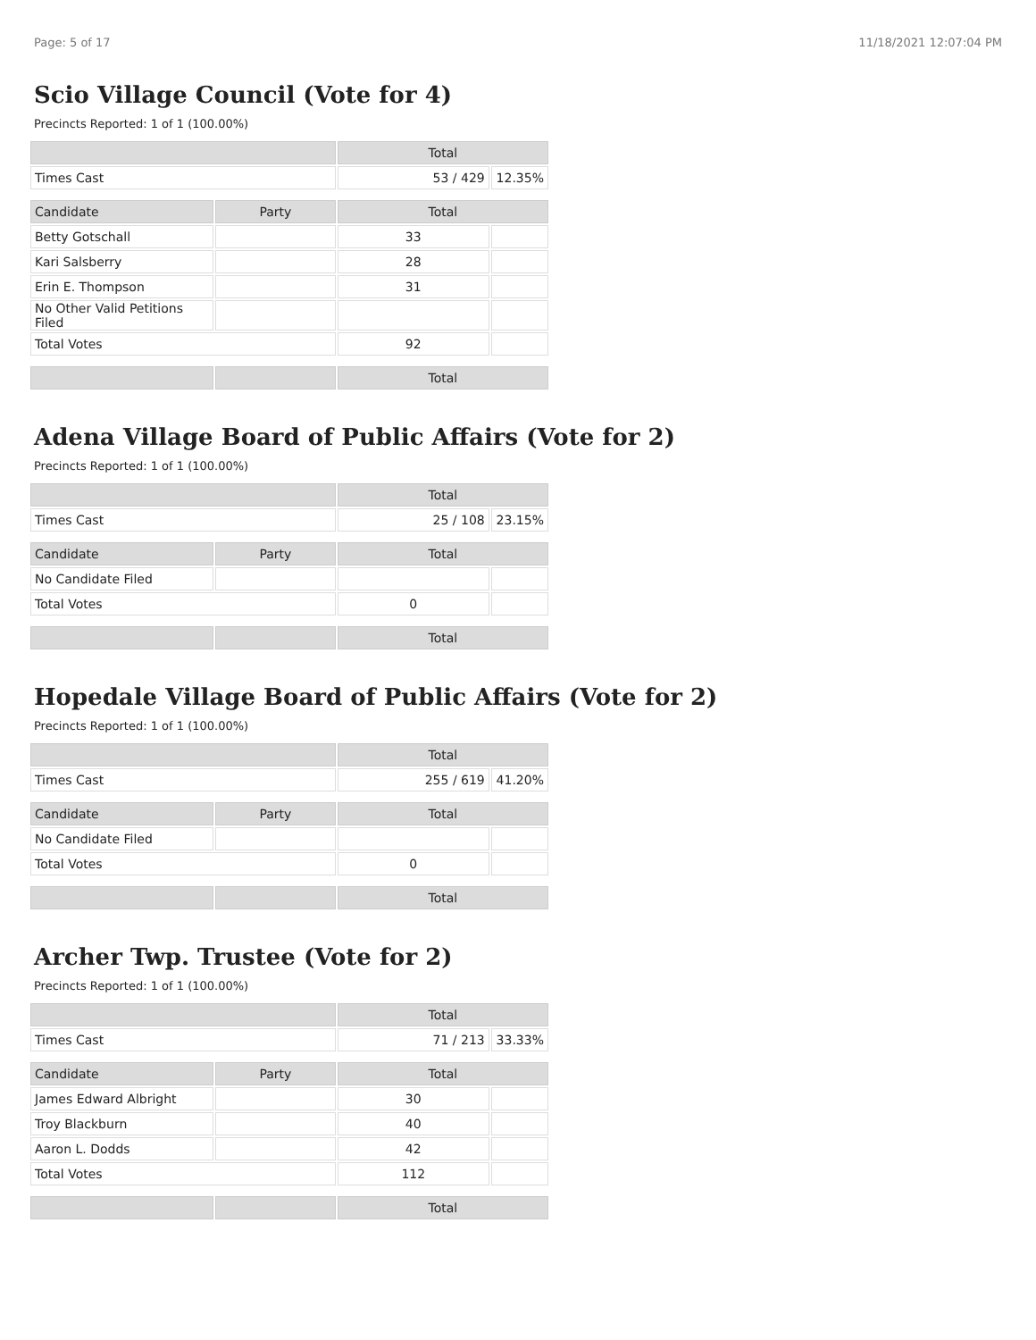Page: 5 of 17 11/18/2021 12:07:04 PM
Scio Village Council (Vote for 4)
Precincts Reported: 1 of 1 (100.00%)
| | | Total | |
| Times Cast | | 53 / 429 | 12.35% |
| Candidate | Party | Total | |
| Betty Gotschall | | 33 | |
| Kari Salsberry | | 28 | |
| Erin E. Thompson | | 31 | |
| No Other Valid Petitions Filed | | | |
| Total Votes | | 92 | |
| | | Total | |
Adena Village Board of Public Affairs (Vote for 2)
Precincts Reported: 1 of 1 (100.00%)
| | | Total | |
| Times Cast | | 25 / 108 | 23.15% |
| Candidate | Party | Total | |
| No Candidate Filed | | | |
| Total Votes | | 0 | |
| | | Total | |
Hopedale Village Board of Public Affairs (Vote for 2)
Precincts Reported: 1 of 1 (100.00%)
| | | Total | |
| Times Cast | | 255 / 619 | 41.20% |
| Candidate | Party | Total | |
| No Candidate Filed | | | |
| Total Votes | | 0 | |
| | | Total | |
Archer Twp. Trustee (Vote for 2)
Precincts Reported: 1 of 1 (100.00%)
| | | Total | |
| Times Cast | | 71 / 213 | 33.33% |
| Candidate | Party | Total | |
| James Edward Albright | | 30 | |
| Troy Blackburn | | 40 | |
| Aaron L. Dodds | | 42 | |
| Total Votes | | 112 | |
| | | Total | |